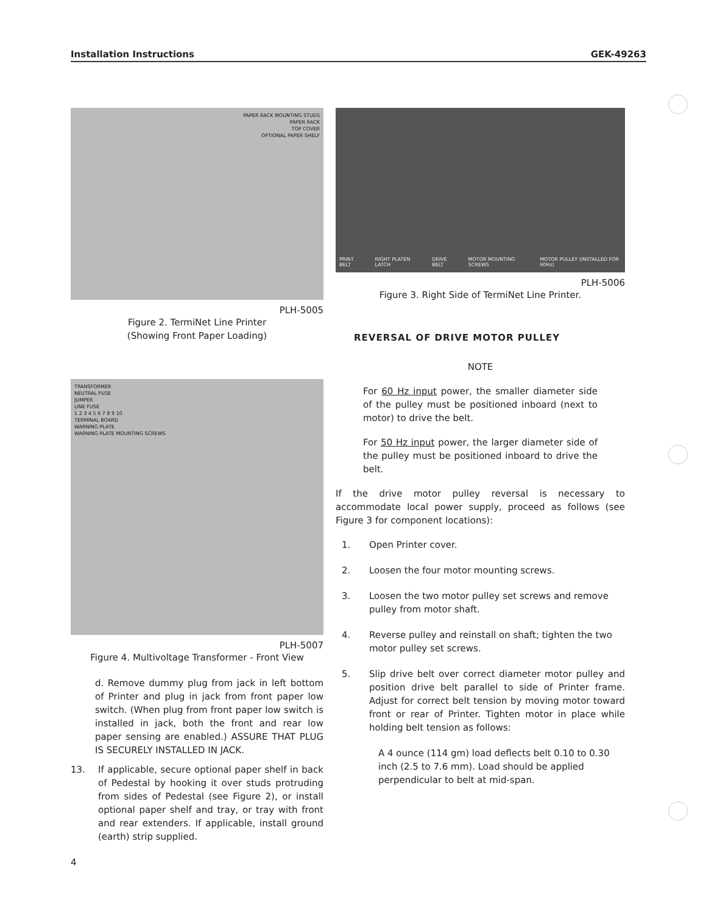Installation Instructions GEK-49263
PAPER RACK MOUNTING STUDS
PAPER RACK
TOP COVER
OPTIONAL PAPER SHELF
PLH-5005
Figure 2. TermiNet Line Printer
(Showing Front Paper Loading)
TRANSFORMER
NEUTRAL FUSE
JUMPER
LINE FUSE
1 2 3 4 5 6 7 8 9 10
TERMINAL BOARD
WARNING PLATE
WARNING PLATE MOUNTING SCREWS
PLH-5007
Figure 4. Multivoltage Transformer - Front View
d. Remove dummy plug from jack in left bottom of Printer and plug in jack from front paper low switch. (When plug from front paper low switch is installed in jack, both the front and rear low paper sensing are enabled.) ASSURE THAT PLUG IS SECURELY INSTALLED IN JACK.
13. If applicable, secure optional paper shelf in back of Pedestal by hooking it over studs protruding from sides of Pedestal (see Figure 2), or install optional paper shelf and tray, or tray with front and rear extenders. If applicable, install ground (earth) strip supplied.
4
PRINT BELT RIGHT PLATEN LATCH DRIVE BELT MOTOR MOUNTING SCREWS MOTOR PULLEY (INSTALLED FOR 60Hz)
PLH-5006
Figure 3. Right Side of TermiNet Line Printer.
REVERSAL OF DRIVE MOTOR PULLEY
NOTE
For 60 Hz input power, the smaller diameter side of the pulley must be positioned inboard (next to motor) to drive the belt.
For 50 Hz input power, the larger diameter side of the pulley must be positioned inboard to drive the belt.
If the drive motor pulley reversal is necessary to accommodate local power supply, proceed as follows (see Figure 3 for component locations):
1. Open Printer cover.
2. Loosen the four motor mounting screws.
3. Loosen the two motor pulley set screws and remove pulley from motor shaft.
4. Reverse pulley and reinstall on shaft; tighten the two motor pulley set screws.
5. Slip drive belt over correct diameter motor pulley and position drive belt parallel to side of Printer frame. Adjust for correct belt tension by moving motor toward front or rear of Printer. Tighten motor in place while holding belt tension as follows:
A 4 ounce (114 gm) load deflects belt 0.10 to 0.30 inch (2.5 to 7.6 mm). Load should be applied perpendicular to belt at mid-span.